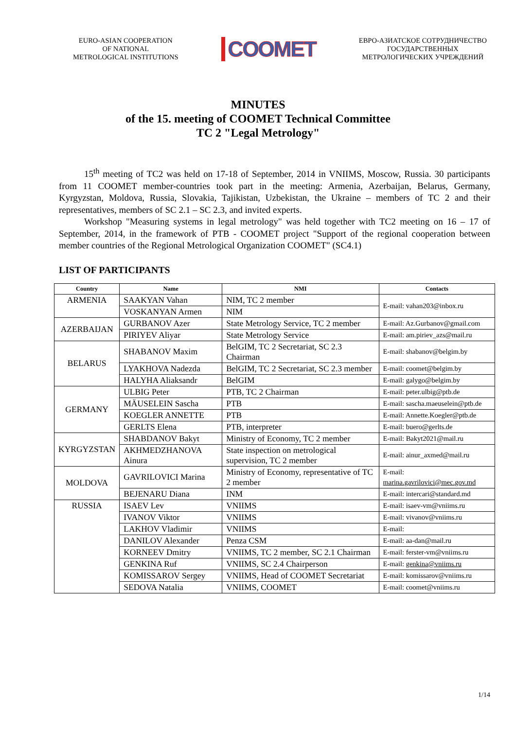EURO-ASIAN COOPERATION
OF NATIONAL
METROLOGICAL INSTITUTIONS
COOMET
ЕВРО-АЗИАТСКОЕ СОТРУДНИЧЕСТВО
ГОСУДАРСТВЕННЫХ
МЕТРОЛОГИЧЕСКИХ УЧРЕЖДЕНИЙ
MINUTES
of the 15. meeting of COOMET Technical Committee
TC 2 "Legal Metrology"
15<sup>th</sup> meeting of TC2 was held on 17-18 of September, 2014 in VNIIMS, Moscow, Russia. 30 participants from 11 COOMET member-countries took part in the meeting: Armenia, Azerbaijan, Belarus, Germany, Kyrgyzstan, Moldova, Russia, Slovakia, Tajikistan, Uzbekistan, the Ukraine – members of TC 2 and their representatives, members of SC 2.1 – SC 2.3, and invited experts.
Workshop "Measuring systems in legal metrology" was held together with TC2 meeting on 16 – 17 of September, 2014, in the framework of PTB - COOMET project "Support of the regional cooperation between member countries of the Regional Metrological Organization COOMET" (SC4.1)
LIST OF PARTICIPANTS
| Country | Name | NMI | Contacts |
| --- | --- | --- | --- |
| ARMENIA | SAAKYAN Vahan | NIM, TC 2 member | E-mail: vahan203@inbox.ru |
| | VOSKANYAN Armen | NIM | |
| AZERBAIJAN | GURBANOV Azer | State Metrology Service, TC 2 member | E-mail: Az.Gurbanov@gmail.com |
| | PIRIYEV Aliyar | State Metrology Service | E-mail: am.piriev_azs@mail.ru |
| BELARUS | SHABANOV Maxim | BelGIM, TC 2 Secretariat, SC 2.3 Chairman | E-mail: shabanov@belgim.by |
| | LYAKHOVA Nadezda | BelGIM, TC 2 Secretariat, SC 2.3 member | E-mail: coomet@belgim.by |
| | HALYHA Aliaksandr | BelGIM | E-mail: galygo@belgim.by |
| GERMANY | ULBIG Peter | PTB, TC 2 Chairman | E-mail: peter.ulbig@ptb.de |
| | MÄUSELEIN Sascha | PTB | E-mail: sascha.maeuselein@ptb.de |
| | KOEGLER ANNETTE | PTB | E-mail: Annette.Koegler@ptb.de |
| | GERLTS Elena | PTB, interpreter | E-mail: buero@gerlts.de |
| KYRGYZSTAN | SHABDANOV Bakyt | Ministry of Economy, TC 2 member | E-mail: Bakyt2021@mail.ru |
| | AKHMEDZHANOVA Ainura | State inspection on metrological supervision, TC 2 member | E-mail: ainur_axmed@mail.ru |
| MOLDOVA | GAVRILOVICI Marina | Ministry of Economy, representative of TC 2 member | E-mail: marina.gavrilovici@mec.gov.md |
| | BEJENARU Diana | INM | E-mail: intercari@standard.md |
| RUSSIA | ISAEV Lev | VNIIMS | E-mail: isaev-vm@vniims.ru |
| | IVANOV Viktor | VNIIMS | E-mail: vivanov@vniims.ru |
| | LAKHOV Vladimir | VNIIMS | E-mail: |
| | DANILOV Alexander | Penza CSM | E-mail: aa-dan@mail.ru |
| | KORNEEV Dmitry | VNIIMS, TC 2 member, SC 2.1 Chairman | E-mail: ferster-vm@vniims.ru |
| | GENKINA Ruf | VNIIMS, SC 2.4 Chairperson | E-mail: genkina@vniims.ru |
| | KOMISSAROV Sergey | VNIIMS, Head of COOMET Secretariat | E-mail: komissarov@vniims.ru |
| | SEDOVA Natalia | VNIIMS, COOMET | E-mail: coomet@vniims.ru |
1/14